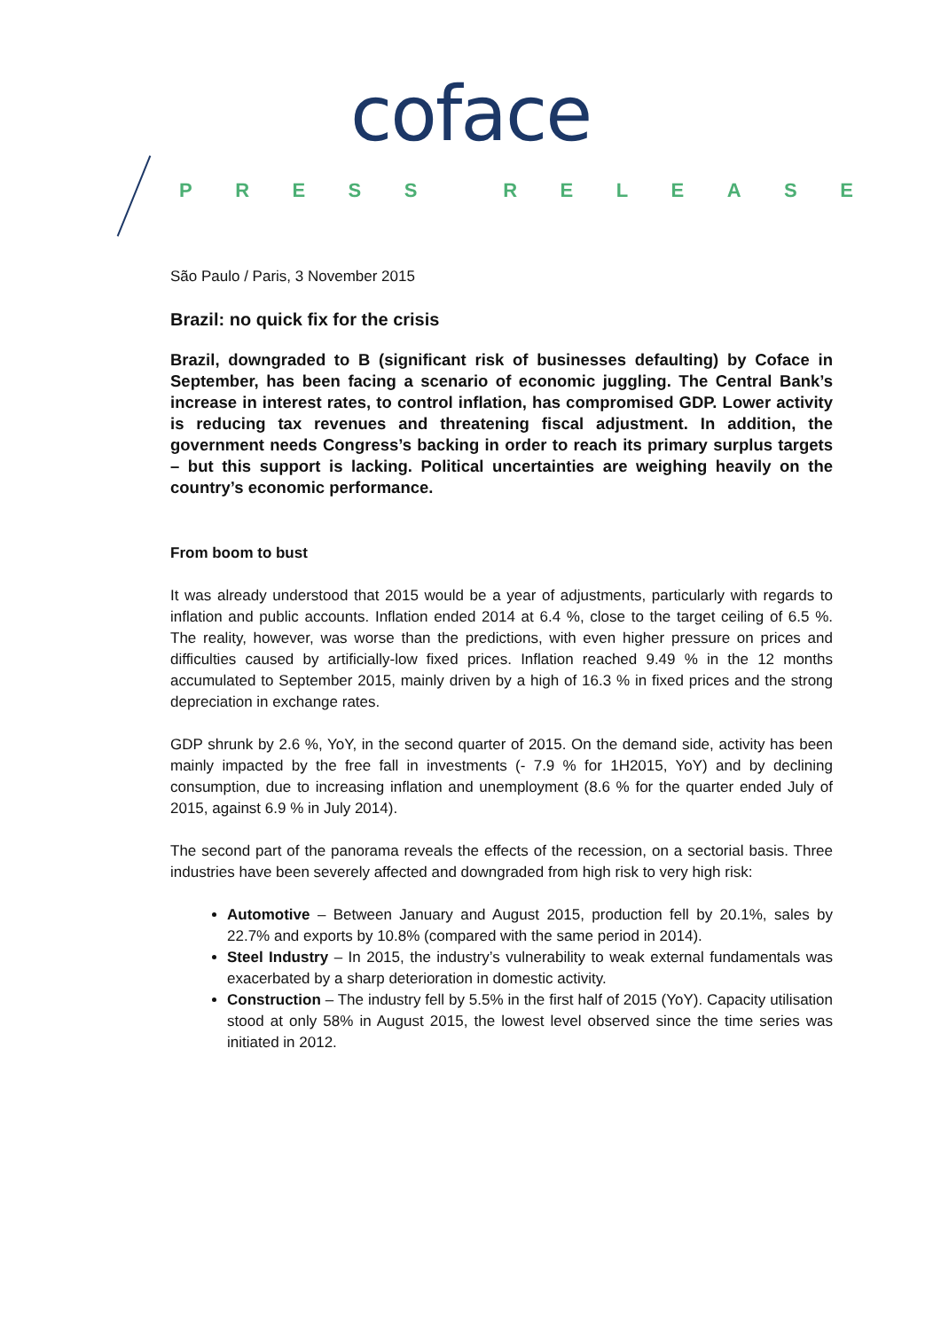coface
PRESS RELEASE
São Paulo / Paris, 3 November 2015
Brazil: no quick fix for the crisis
Brazil, downgraded to B (significant risk of businesses defaulting) by Coface in September, has been facing a scenario of economic juggling. The Central Bank’s increase in interest rates, to control inflation, has compromised GDP. Lower activity is reducing tax revenues and threatening fiscal adjustment. In addition, the government needs Congress’s backing in order to reach its primary surplus targets – but this support is lacking. Political uncertainties are weighing heavily on the country’s economic performance.
From boom to bust
It was already understood that 2015 would be a year of adjustments, particularly with regards to inflation and public accounts. Inflation ended 2014 at 6.4 %, close to the target ceiling of 6.5 %. The reality, however, was worse than the predictions, with even higher pressure on prices and difficulties caused by artificially-low fixed prices. Inflation reached 9.49 % in the 12 months accumulated to September 2015, mainly driven by a high of 16.3 % in fixed prices and the strong depreciation in exchange rates.
GDP shrunk by 2.6 %, YoY, in the second quarter of 2015. On the demand side, activity has been mainly impacted by the free fall in investments (- 7.9 % for 1H2015, YoY) and by declining consumption, due to increasing inflation and unemployment (8.6 % for the quarter ended July of 2015, against 6.9 % in July 2014).
The second part of the panorama reveals the effects of the recession, on a sectorial basis. Three industries have been severely affected and downgraded from high risk to very high risk:
Automotive – Between January and August 2015, production fell by 20.1%, sales by 22.7% and exports by 10.8% (compared with the same period in 2014).
Steel Industry – In 2015, the industry’s vulnerability to weak external fundamentals was exacerbated by a sharp deterioration in domestic activity.
Construction – The industry fell by 5.5% in the first half of 2015 (YoY). Capacity utilisation stood at only 58% in August 2015, the lowest level observed since the time series was initiated in 2012.